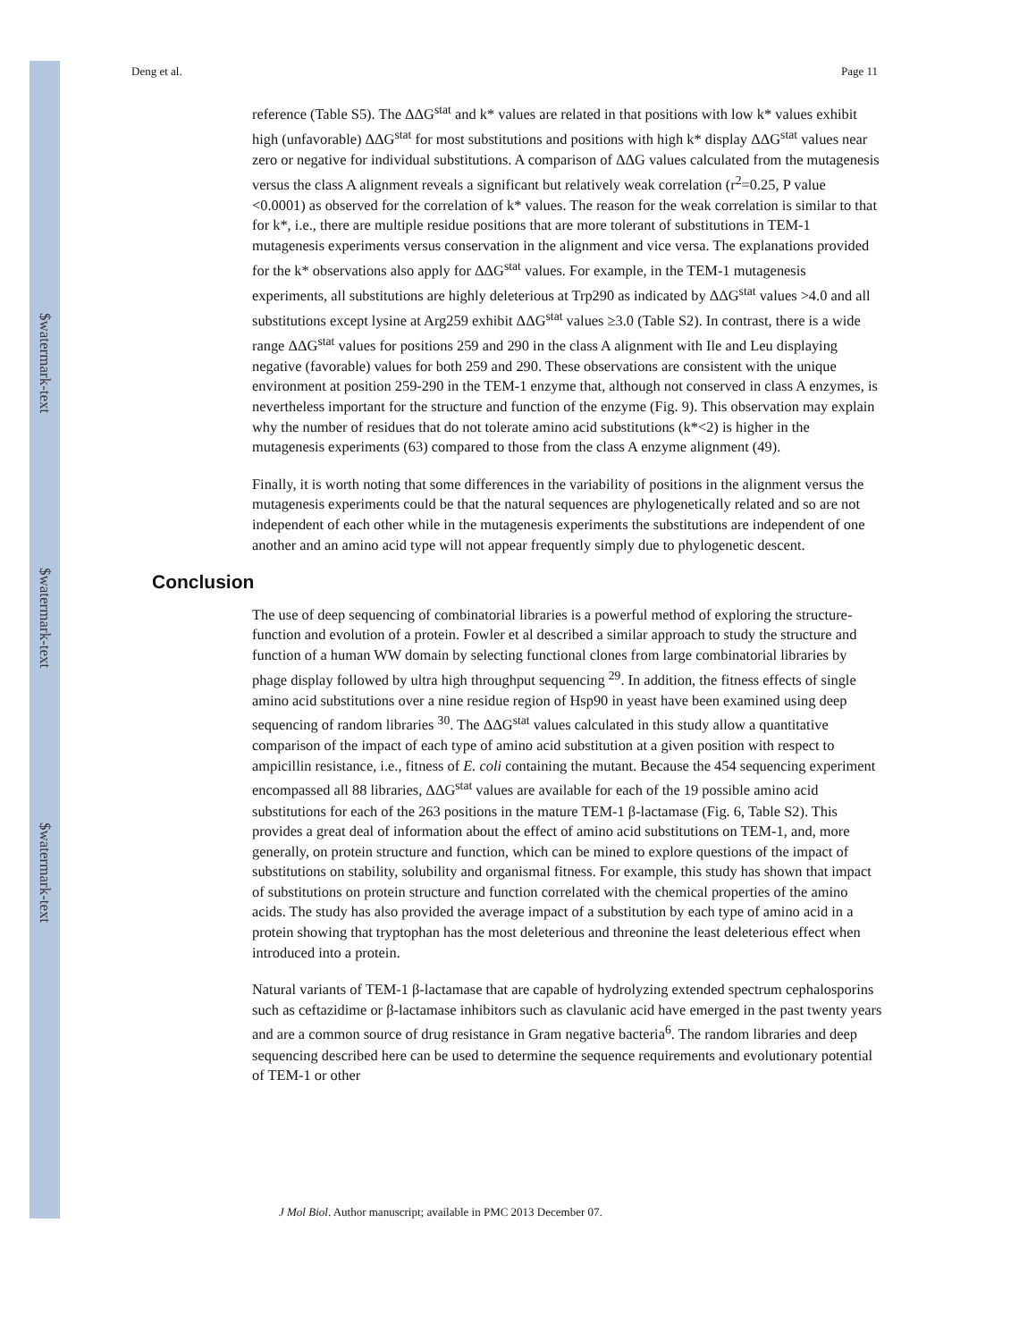$watermark-text
$watermark-text
$watermark-text
Deng et al. Page 11
reference (Table S5). The ΔΔG<sup>stat</sup> and k* values are related in that positions with low k* values exhibit high (unfavorable) ΔΔG<sup>stat</sup> for most substitutions and positions with high k* display ΔΔG<sup>stat</sup> values near zero or negative for individual substitutions. A comparison of ΔΔG values calculated from the mutagenesis versus the class A alignment reveals a significant but relatively weak correlation (r<sup>2</sup>=0.25, P value <0.0001) as observed for the correlation of k* values. The reason for the weak correlation is similar to that for k*, i.e., there are multiple residue positions that are more tolerant of substitutions in TEM-1 mutagenesis experiments versus conservation in the alignment and vice versa. The explanations provided for the k* observations also apply for ΔΔG<sup>stat</sup> values. For example, in the TEM-1 mutagenesis experiments, all substitutions are highly deleterious at Trp290 as indicated by ΔΔG<sup>stat</sup> values >4.0 and all substitutions except lysine at Arg259 exhibit ΔΔG<sup>stat</sup> values ≥3.0 (Table S2). In contrast, there is a wide range ΔΔG<sup>stat</sup> values for positions 259 and 290 in the class A alignment with Ile and Leu displaying negative (favorable) values for both 259 and 290. These observations are consistent with the unique environment at position 259-290 in the TEM-1 enzyme that, although not conserved in class A enzymes, is nevertheless important for the structure and function of the enzyme (Fig. 9). This observation may explain why the number of residues that do not tolerate amino acid substitutions (k*<2) is higher in the mutagenesis experiments (63) compared to those from the class A enzyme alignment (49).
Finally, it is worth noting that some differences in the variability of positions in the alignment versus the mutagenesis experiments could be that the natural sequences are phylogenetically related and so are not independent of each other while in the mutagenesis experiments the substitutions are independent of one another and an amino acid type will not appear frequently simply due to phylogenetic descent.
Conclusion
The use of deep sequencing of combinatorial libraries is a powerful method of exploring the structure-function and evolution of a protein. Fowler et al described a similar approach to study the structure and function of a human WW domain by selecting functional clones from large combinatorial libraries by phage display followed by ultra high throughput sequencing <sup>29</sup>. In addition, the fitness effects of single amino acid substitutions over a nine residue region of Hsp90 in yeast have been examined using deep sequencing of random libraries <sup>30</sup>. The ΔΔG<sup>stat</sup> values calculated in this study allow a quantitative comparison of the impact of each type of amino acid substitution at a given position with respect to ampicillin resistance, i.e., fitness of E. coli containing the mutant. Because the 454 sequencing experiment encompassed all 88 libraries, ΔΔG<sup>stat</sup> values are available for each of the 19 possible amino acid substitutions for each of the 263 positions in the mature TEM-1 β-lactamase (Fig. 6, Table S2). This provides a great deal of information about the effect of amino acid substitutions on TEM-1, and, more generally, on protein structure and function, which can be mined to explore questions of the impact of substitutions on stability, solubility and organismal fitness. For example, this study has shown that impact of substitutions on protein structure and function correlated with the chemical properties of the amino acids. The study has also provided the average impact of a substitution by each type of amino acid in a protein showing that tryptophan has the most deleterious and threonine the least deleterious effect when introduced into a protein.
Natural variants of TEM-1 β-lactamase that are capable of hydrolyzing extended spectrum cephalosporins such as ceftazidime or β-lactamase inhibitors such as clavulanic acid have emerged in the past twenty years and are a common source of drug resistance in Gram negative bacteria<sup>6</sup>. The random libraries and deep sequencing described here can be used to determine the sequence requirements and evolutionary potential of TEM-1 or other
J Mol Biol. Author manuscript; available in PMC 2013 December 07.